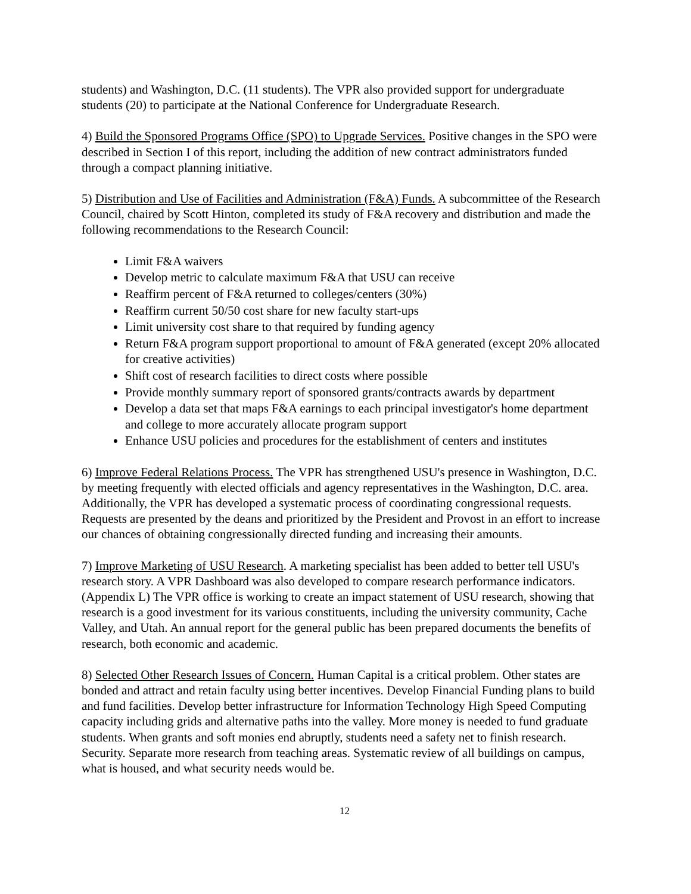students) and Washington, D.C. (11 students). The VPR also provided support for undergraduate students (20) to participate at the National Conference for Undergraduate Research.
4) Build the Sponsored Programs Office (SPO) to Upgrade Services. Positive changes in the SPO were described in Section I of this report, including the addition of new contract administrators funded through a compact planning initiative.
5) Distribution and Use of Facilities and Administration (F&A) Funds. A subcommittee of the Research Council, chaired by Scott Hinton, completed its study of F&A recovery and distribution and made the following recommendations to the Research Council:
Limit F&A waivers
Develop metric to calculate maximum F&A that USU can receive
Reaffirm percent of F&A returned to colleges/centers (30%)
Reaffirm current 50/50 cost share for new faculty start-ups
Limit university cost share to that required by funding agency
Return F&A program support proportional to amount of F&A generated (except 20% allocated for creative activities)
Shift cost of research facilities to direct costs where possible
Provide monthly summary report of sponsored grants/contracts awards by department
Develop a data set that maps F&A earnings to each principal investigator's home department and college to more accurately allocate program support
Enhance USU policies and procedures for the establishment of centers and institutes
6) Improve Federal Relations Process. The VPR has strengthened USU's presence in Washington, D.C. by meeting frequently with elected officials and agency representatives in the Washington, D.C. area. Additionally, the VPR has developed a systematic process of coordinating congressional requests. Requests are presented by the deans and prioritized by the President and Provost in an effort to increase our chances of obtaining congressionally directed funding and increasing their amounts.
7) Improve Marketing of USU Research. A marketing specialist has been added to better tell USU's research story. A VPR Dashboard was also developed to compare research performance indicators. (Appendix L) The VPR office is working to create an impact statement of USU research, showing that research is a good investment for its various constituents, including the university community, Cache Valley, and Utah. An annual report for the general public has been prepared documents the benefits of research, both economic and academic.
8) Selected Other Research Issues of Concern. Human Capital is a critical problem. Other states are bonded and attract and retain faculty using better incentives. Develop Financial Funding plans to build and fund facilities. Develop better infrastructure for Information Technology High Speed Computing capacity including grids and alternative paths into the valley. More money is needed to fund graduate students. When grants and soft monies end abruptly, students need a safety net to finish research. Security. Separate more research from teaching areas. Systematic review of all buildings on campus, what is housed, and what security needs would be.
12